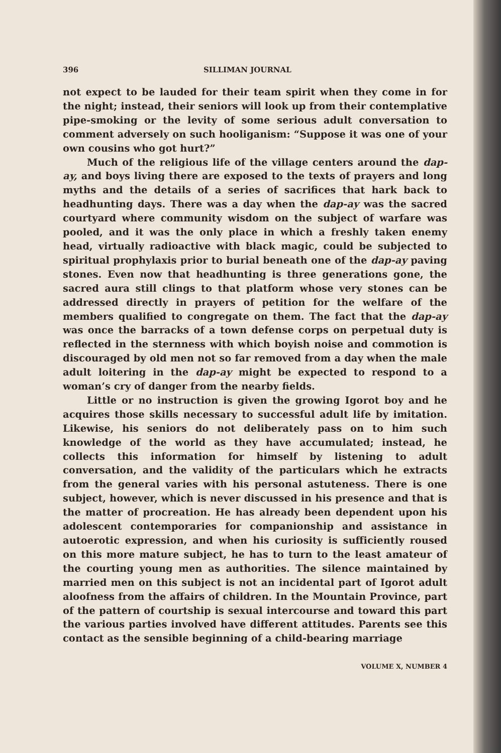396 SILLIMAN JOURNAL
not expect to be lauded for their team spirit when they come in for the night; instead, their seniors will look up from their contemplative pipe-smoking or the levity of some serious adult conversation to comment adversely on such hooliganism: “Suppose it was one of your own cousins who got hurt?”
Much of the religious life of the village centers around the dap-ay, and boys living there are exposed to the texts of prayers and long myths and the details of a series of sacrifices that hark back to headhunting days. There was a day when the dap-ay was the sacred courtyard where community wisdom on the subject of warfare was pooled, and it was the only place in which a freshly taken enemy head, virtually radioactive with black magic, could be subjected to spiritual prophylaxis prior to burial beneath one of the dap-ay paving stones. Even now that headhunting is three generations gone, the sacred aura still clings to that platform whose very stones can be addressed directly in prayers of petition for the welfare of the members qualified to congregate on them. The fact that the dap-ay was once the barracks of a town defense corps on perpetual duty is reflected in the sternness with which boyish noise and commotion is discouraged by old men not so far removed from a day when the male adult loitering in the dap-ay might be expected to respond to a woman’s cry of danger from the nearby fields.
Little or no instruction is given the growing Igorot boy and he acquires those skills necessary to successful adult life by imitation. Likewise, his seniors do not deliberately pass on to him such knowledge of the world as they have accumulated; instead, he collects this information for himself by listening to adult conversation, and the validity of the particulars which he extracts from the general varies with his personal astuteness. There is one subject, however, which is never discussed in his presence and that is the matter of procreation. He has already been dependent upon his adolescent contemporaries for companionship and assistance in autoerotic expression, and when his curiosity is sufficiently roused on this more mature subject, he has to turn to the least amateur of the courting young men as authorities. The silence maintained by married men on this subject is not an incidental part of Igorot adult aloofness from the affairs of children. In the Mountain Province, part of the pattern of courtship is sexual intercourse and toward this part the various parties involved have different attitudes. Parents see this contact as the sensible beginning of a child-bearing marriage
VOLUME X, NUMBER 4